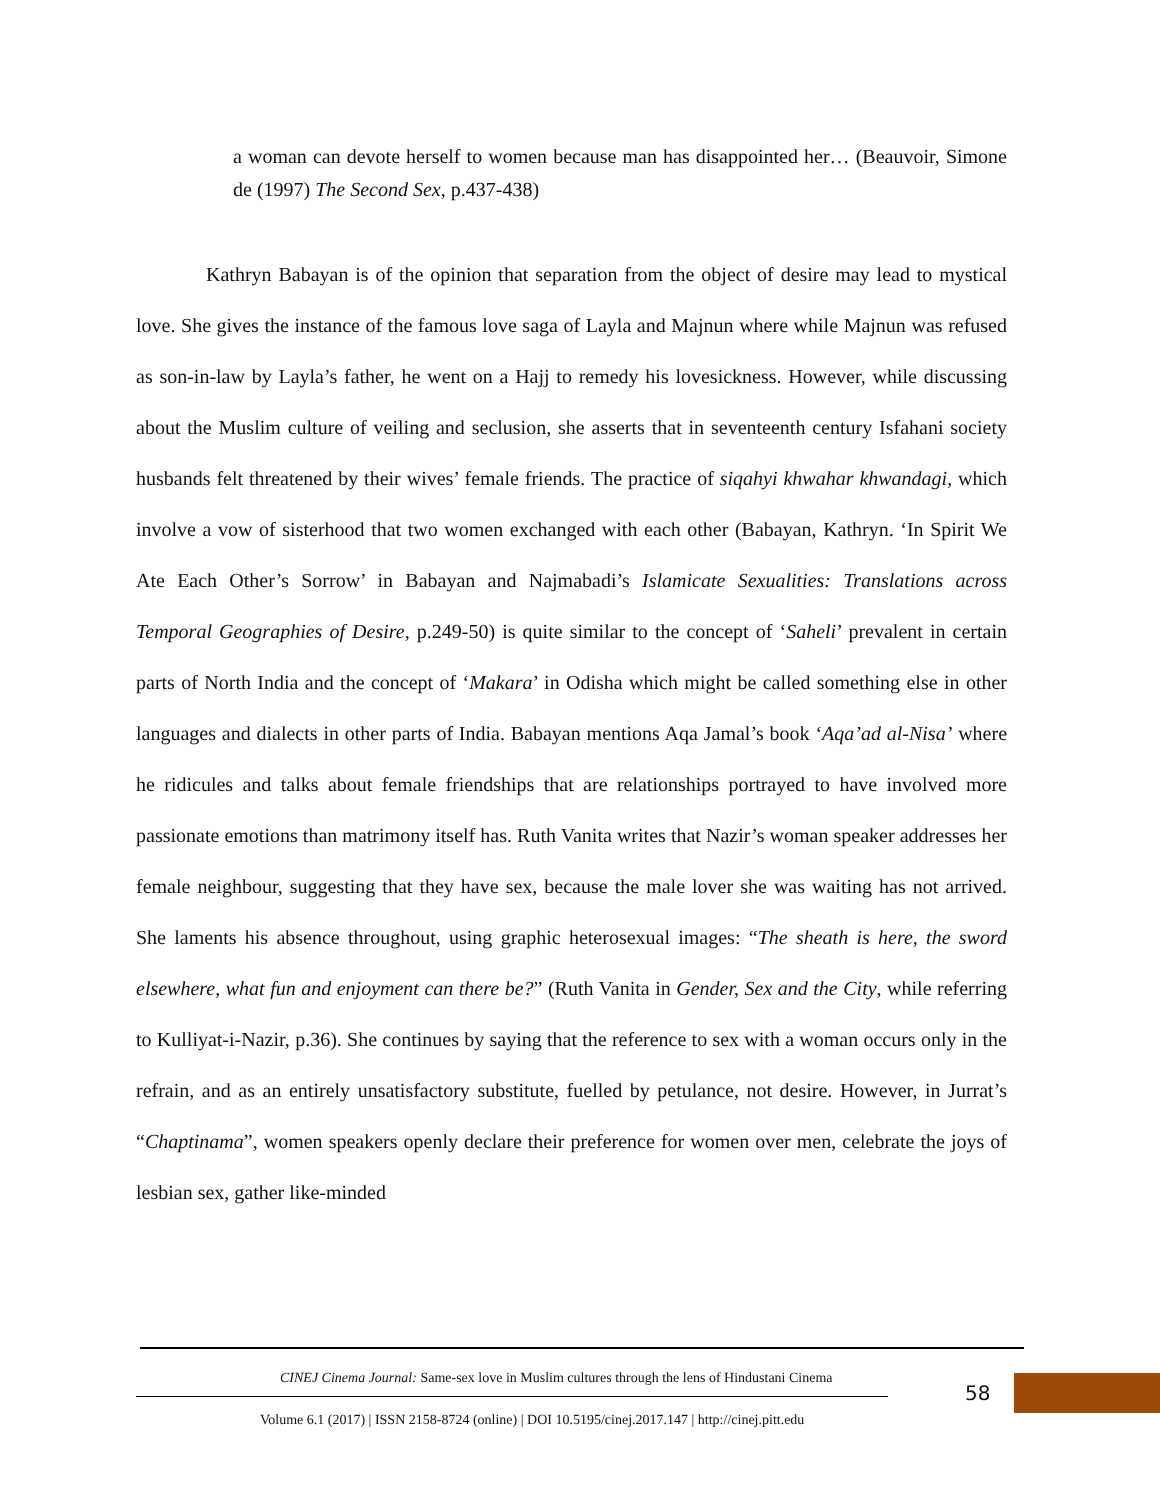a woman can devote herself to women because man has disappointed her… (Beauvoir, Simone de (1997) The Second Sex, p.437-438)
Kathryn Babayan is of the opinion that separation from the object of desire may lead to mystical love. She gives the instance of the famous love saga of Layla and Majnun where while Majnun was refused as son-in-law by Layla’s father, he went on a Hajj to remedy his lovesickness. However, while discussing about the Muslim culture of veiling and seclusion, she asserts that in seventeenth century Isfahani society husbands felt threatened by their wives’ female friends. The practice of siqahyi khwahar khwandagi, which involve a vow of sisterhood that two women exchanged with each other (Babayan, Kathryn. ‘In Spirit We Ate Each Other’s Sorrow’ in Babayan and Najmabadi’s Islamicate Sexualities: Translations across Temporal Geographies of Desire, p.249-50) is quite similar to the concept of ‘Saheli’ prevalent in certain parts of North India and the concept of ‘Makara’ in Odisha which might be called something else in other languages and dialects in other parts of India. Babayan mentions Aqa Jamal’s book ‘Aqa’ad al-Nisa’ where he ridicules and talks about female friendships that are relationships portrayed to have involved more passionate emotions than matrimony itself has. Ruth Vanita writes that Nazir’s woman speaker addresses her female neighbour, suggesting that they have sex, because the male lover she was waiting has not arrived. She laments his absence throughout, using graphic heterosexual images: “The sheath is here, the sword elsewhere, what fun and enjoyment can there be?” (Ruth Vanita in Gender, Sex and the City, while referring to Kulliyat-i-Nazir, p.36). She continues by saying that the reference to sex with a woman occurs only in the refrain, and as an entirely unsatisfactory substitute, fuelled by petulance, not desire. However, in Jurrat’s “Chaptinama”, women speakers openly declare their preference for women over men, celebrate the joys of lesbian sex, gather like-minded
CINEJ Cinema Journal: Same-sex love in Muslim cultures through the lens of Hindustani Cinema
58
Volume 6.1 (2017) | ISSN 2158-8724 (online) | DOI 10.5195/cinej.2017.147 | http://cinej.pitt.edu